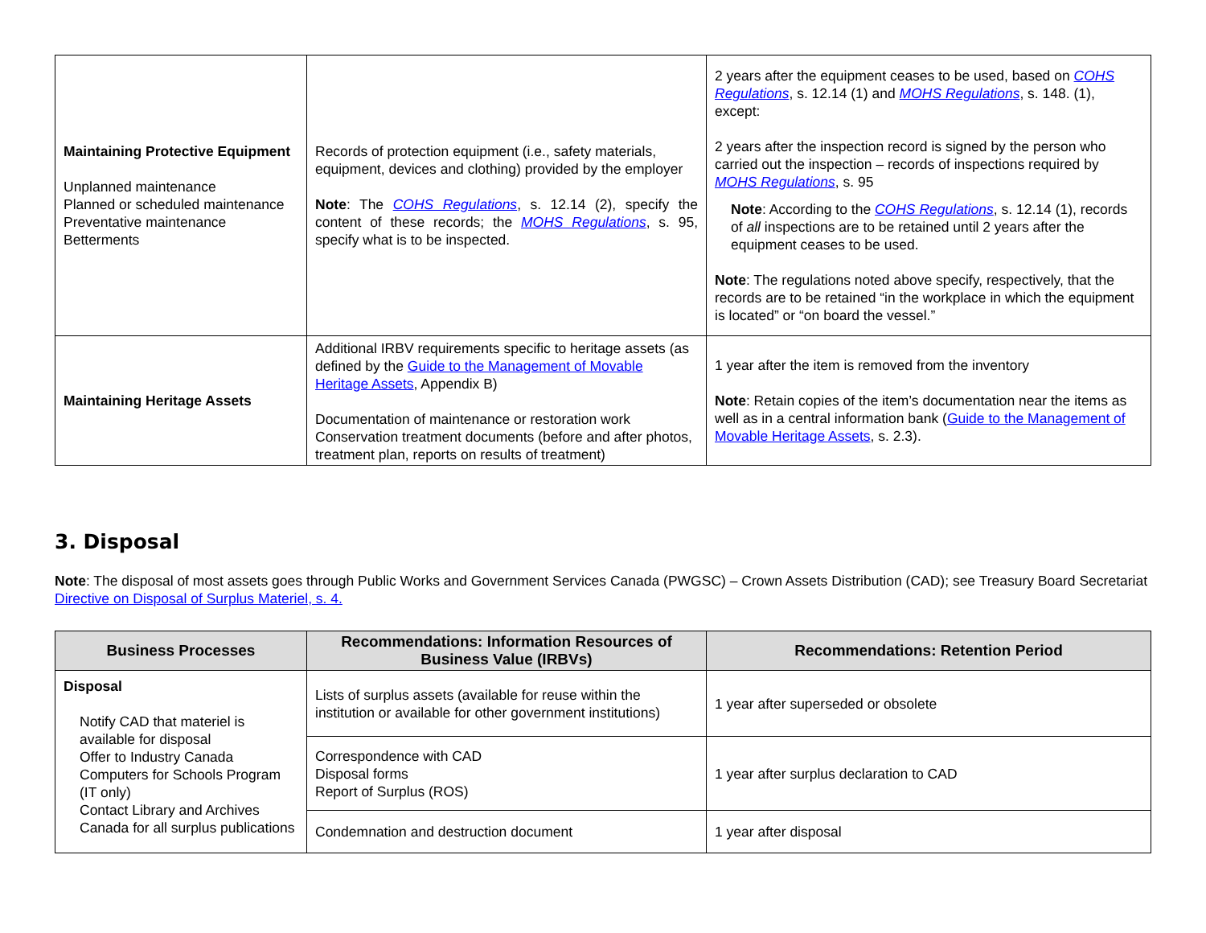| Maintaining Protective Equipment Unplanned maintenance Planned or scheduled maintenance Preventative maintenance Betterments | Records of protection equipment (i.e., safety materials, equipment, devices and clothing) provided by the employer Note : The COHS Regulations , s. 12.14 (2), specify the content of these records; the MOHS Regulations , s. 95, specify what is to be inspected. | 2 years after the equipment ceases to be used, based on COHS Regulations , s. 12.14 (1) and MOHS Regulations , s. 148. (1), except: 2 years after the inspection record is signed by the person who carried out the inspection – records of inspections required by MOHS Regulations , s. 95 Note : According to the COHS Regulations , s. 12.14 (1), records of all inspections are to be retained until 2 years after the equipment ceases to be used. Note : The regulations noted above specify, respectively, that the records are to be retained “in the workplace in which the equipment is located” or “on board the vessel.” |
| Maintaining Heritage Assets | Additional IRBV requirements specific to heritage assets (as defined by the Guide to the Management of Movable Heritage Assets , Appendix B) Documentation of maintenance or restoration work Conservation treatment documents (before and after photos, treatment plan, reports on results of treatment) | 1 year after the item is removed from the inventory Note : Retain copies of the item’s documentation near the items as well as in a central information bank ( Guide to the Management of Movable Heritage Assets , s. 2.3). |
3. Disposal
Note: The disposal of most assets goes through Public Works and Government Services Canada (PWGSC) – Crown Assets Distribution (CAD); see Treasury Board Secretariat Directive on Disposal of Surplus Materiel, s. 4.
| Business Processes | Recommendations: Information Resources of Business Value (IRBVs) | Recommendations: Retention Period |
| --- | --- | --- |
| Disposal Notify CAD that materiel is available for disposal Offer to Industry Canada Computers for Schools Program (IT only) Contact Library and Archives Canada for all surplus publications | Lists of surplus assets (available for reuse within the institution or available for other government institutions) | 1 year after superseded or obsolete |
| | Correspondence with CAD Disposal forms Report of Surplus (ROS) | 1 year after surplus declaration to CAD |
| | Condemnation and destruction document | 1 year after disposal |